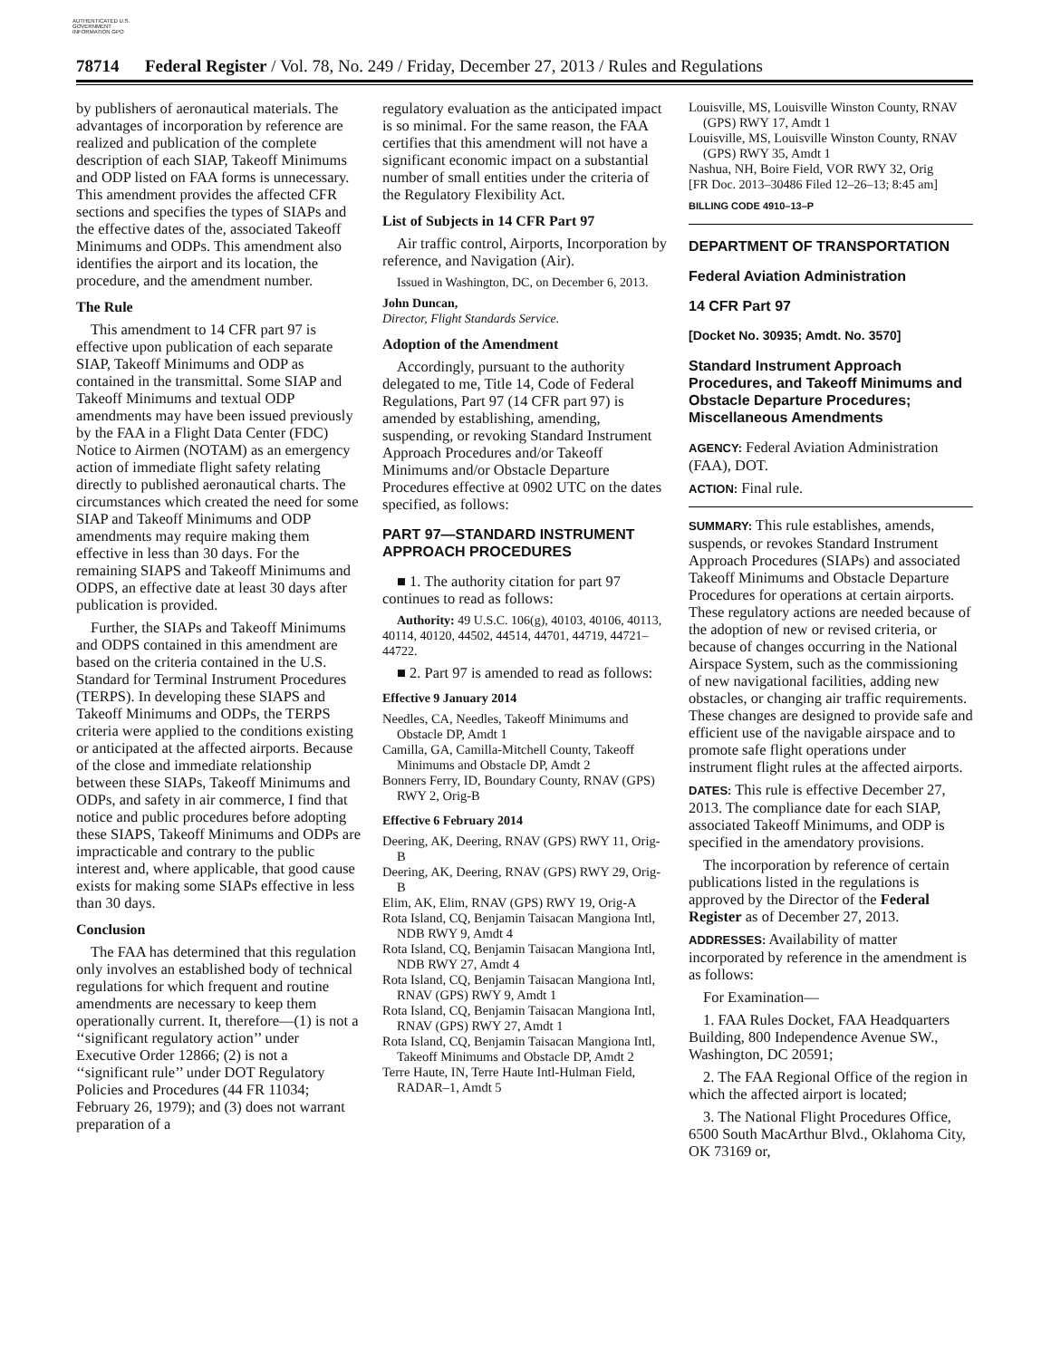AUTHENTICATED U.S. GOVERNMENT INFORMATION GPO
78714 Federal Register / Vol. 78, No. 249 / Friday, December 27, 2013 / Rules and Regulations
by publishers of aeronautical materials. The advantages of incorporation by reference are realized and publication of the complete description of each SIAP, Takeoff Minimums and ODP listed on FAA forms is unnecessary. This amendment provides the affected CFR sections and specifies the types of SIAPs and the effective dates of the, associated Takeoff Minimums and ODPs. This amendment also identifies the airport and its location, the procedure, and the amendment number.
The Rule
This amendment to 14 CFR part 97 is effective upon publication of each separate SIAP, Takeoff Minimums and ODP as contained in the transmittal. Some SIAP and Takeoff Minimums and textual ODP amendments may have been issued previously by the FAA in a Flight Data Center (FDC) Notice to Airmen (NOTAM) as an emergency action of immediate flight safety relating directly to published aeronautical charts. The circumstances which created the need for some SIAP and Takeoff Minimums and ODP amendments may require making them effective in less than 30 days. For the remaining SIAPS and Takeoff Minimums and ODPS, an effective date at least 30 days after publication is provided.
Further, the SIAPs and Takeoff Minimums and ODPS contained in this amendment are based on the criteria contained in the U.S. Standard for Terminal Instrument Procedures (TERPS). In developing these SIAPS and Takeoff Minimums and ODPs, the TERPS criteria were applied to the conditions existing or anticipated at the affected airports. Because of the close and immediate relationship between these SIAPs, Takeoff Minimums and ODPs, and safety in air commerce, I find that notice and public procedures before adopting these SIAPS, Takeoff Minimums and ODPs are impracticable and contrary to the public interest and, where applicable, that good cause exists for making some SIAPs effective in less than 30 days.
Conclusion
The FAA has determined that this regulation only involves an established body of technical regulations for which frequent and routine amendments are necessary to keep them operationally current. It, therefore—(1) is not a ‘‘significant regulatory action’’ under Executive Order 12866; (2) is not a ‘‘significant rule’’ under DOT Regulatory Policies and Procedures (44 FR 11034; February 26, 1979); and (3) does not warrant preparation of a
regulatory evaluation as the anticipated impact is so minimal. For the same reason, the FAA certifies that this amendment will not have a significant economic impact on a substantial number of small entities under the criteria of the Regulatory Flexibility Act.
List of Subjects in 14 CFR Part 97
Air traffic control, Airports, Incorporation by reference, and Navigation (Air).
Issued in Washington, DC, on December 6, 2013.
John Duncan,
Director, Flight Standards Service.
Adoption of the Amendment
Accordingly, pursuant to the authority delegated to me, Title 14, Code of Federal Regulations, Part 97 (14 CFR part 97) is amended by establishing, amending, suspending, or revoking Standard Instrument Approach Procedures and/or Takeoff Minimums and/or Obstacle Departure Procedures effective at 0902 UTC on the dates specified, as follows:
PART 97—STANDARD INSTRUMENT APPROACH PROCEDURES
■ 1. The authority citation for part 97 continues to read as follows:
Authority: 49 U.S.C. 106(g), 40103, 40106, 40113, 40114, 40120, 44502, 44514, 44701, 44719, 44721–44722.
■ 2. Part 97 is amended to read as follows:
Effective 9 January 2014
Needles, CA, Needles, Takeoff Minimums and Obstacle DP, Amdt 1
Camilla, GA, Camilla-Mitchell County, Takeoff Minimums and Obstacle DP, Amdt 2
Bonners Ferry, ID, Boundary County, RNAV (GPS) RWY 2, Orig-B
Effective 6 February 2014
Deering, AK, Deering, RNAV (GPS) RWY 11, Orig-B
Deering, AK, Deering, RNAV (GPS) RWY 29, Orig-B
Elim, AK, Elim, RNAV (GPS) RWY 19, Orig-A
Rota Island, CQ, Benjamin Taisacan Mangiona Intl, NDB RWY 9, Amdt 4
Rota Island, CQ, Benjamin Taisacan Mangiona Intl, NDB RWY 27, Amdt 4
Rota Island, CQ, Benjamin Taisacan Mangiona Intl, RNAV (GPS) RWY 9, Amdt 1
Rota Island, CQ, Benjamin Taisacan Mangiona Intl, RNAV (GPS) RWY 27, Amdt 1
Rota Island, CQ, Benjamin Taisacan Mangiona Intl, Takeoff Minimums and Obstacle DP, Amdt 2
Terre Haute, IN, Terre Haute Intl-Hulman Field, RADAR–1, Amdt 5
Louisville, MS, Louisville Winston County, RNAV (GPS) RWY 17, Amdt 1
Louisville, MS, Louisville Winston County, RNAV (GPS) RWY 35, Amdt 1
Nashua, NH, Boire Field, VOR RWY 32, Orig
[FR Doc. 2013–30486 Filed 12–26–13; 8:45 am]
BILLING CODE 4910–13–P
DEPARTMENT OF TRANSPORTATION
Federal Aviation Administration
14 CFR Part 97
[Docket No. 30935; Amdt. No. 3570]
Standard Instrument Approach Procedures, and Takeoff Minimums and Obstacle Departure Procedures; Miscellaneous Amendments
AGENCY: Federal Aviation Administration (FAA), DOT.
ACTION: Final rule.
SUMMARY: This rule establishes, amends, suspends, or revokes Standard Instrument Approach Procedures (SIAPs) and associated Takeoff Minimums and Obstacle Departure Procedures for operations at certain airports. These regulatory actions are needed because of the adoption of new or revised criteria, or because of changes occurring in the National Airspace System, such as the commissioning of new navigational facilities, adding new obstacles, or changing air traffic requirements. These changes are designed to provide safe and efficient use of the navigable airspace and to promote safe flight operations under instrument flight rules at the affected airports.
DATES: This rule is effective December 27, 2013. The compliance date for each SIAP, associated Takeoff Minimums, and ODP is specified in the amendatory provisions.
The incorporation by reference of certain publications listed in the regulations is approved by the Director of the Federal Register as of December 27, 2013.
ADDRESSES: Availability of matter incorporated by reference in the amendment is as follows:
For Examination—
1. FAA Rules Docket, FAA Headquarters Building, 800 Independence Avenue SW., Washington, DC 20591;
2. The FAA Regional Office of the region in which the affected airport is located;
3. The National Flight Procedures Office, 6500 South MacArthur Blvd., Oklahoma City, OK 73169 or,